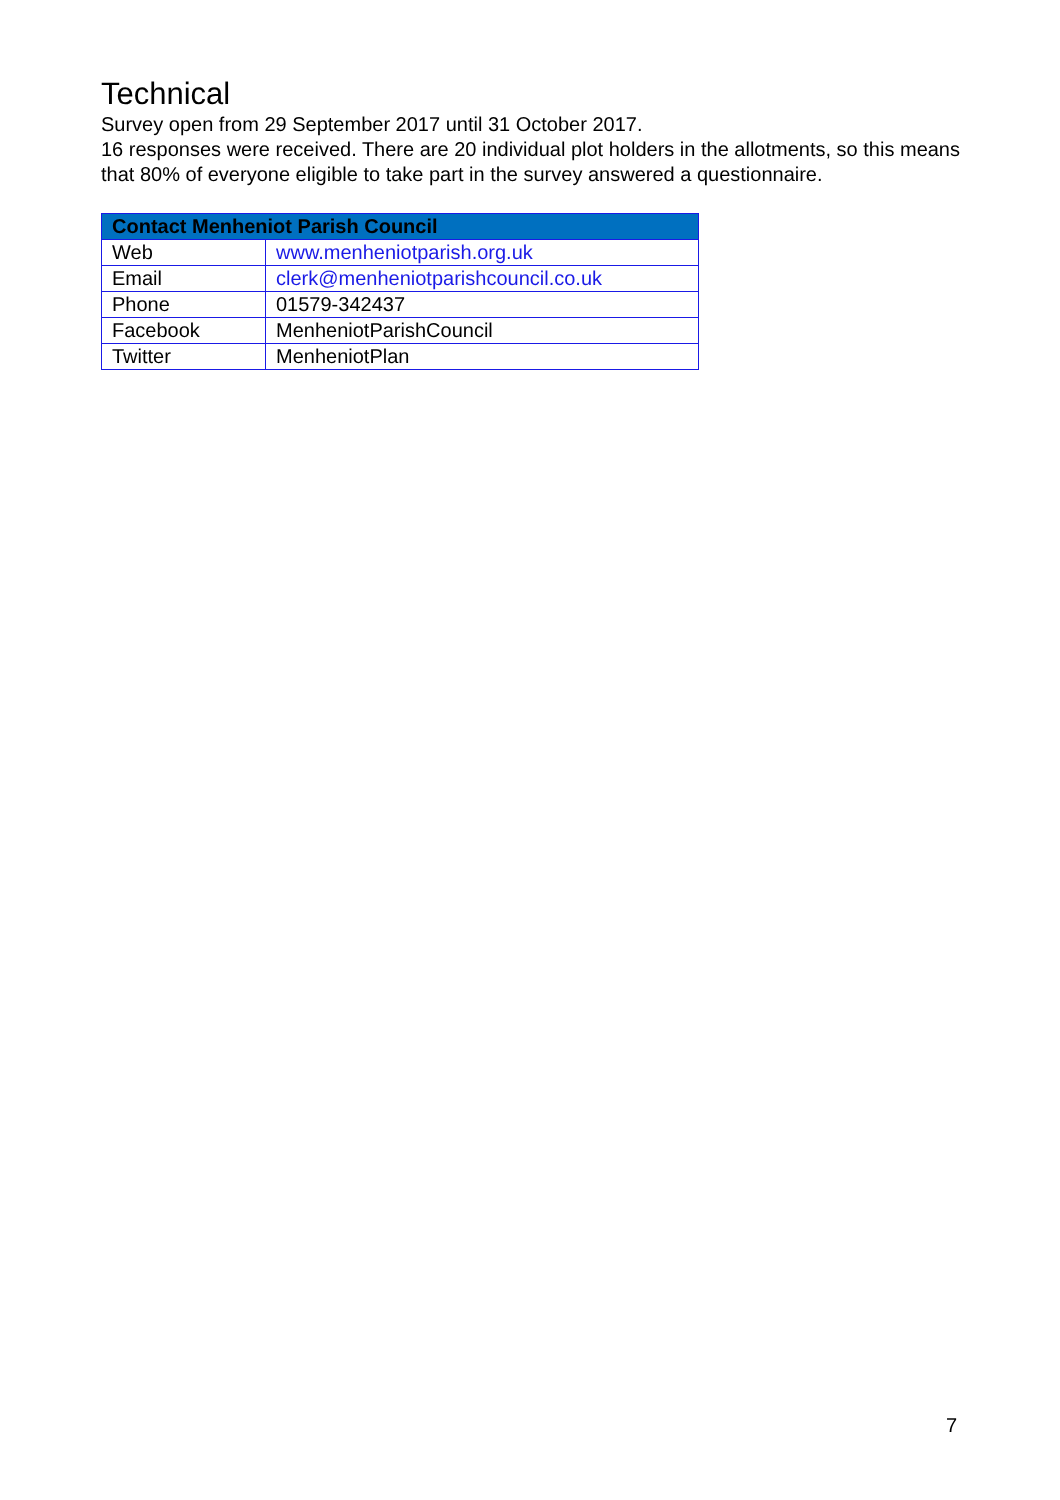Technical
Survey open from 29 September 2017 until 31 October 2017.
16 responses were received. There are 20 individual plot holders in the allotments, so this means that 80% of everyone eligible to take part in the survey answered a questionnaire.
| Contact Menheniot Parish Council | |
| --- | --- |
| Web | www.menheniotparish.org.uk |
| Email | clerk@menheniotparishcouncil.co.uk |
| Phone | 01579-342437 |
| Facebook | MenheniotParishCouncil |
| Twitter | MenheniotPlan |
7